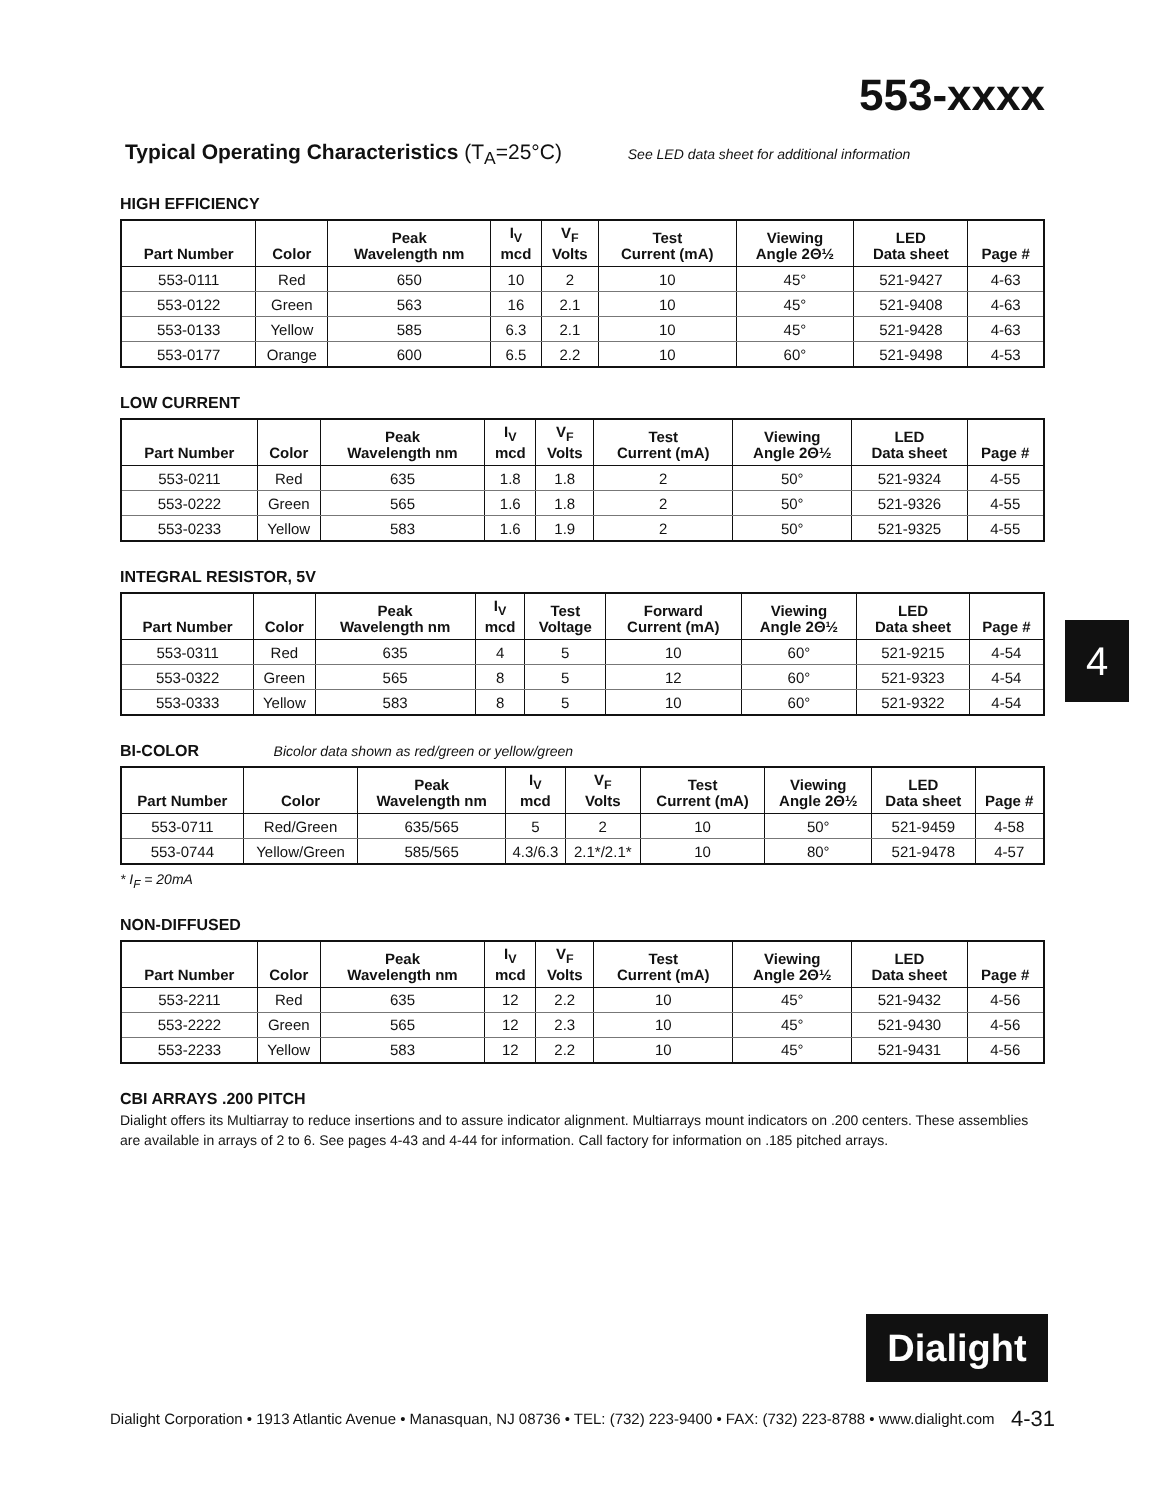553-xxxx
Typical Operating Characteristics (T<sub>A</sub>=25°C) See LED data sheet for additional information
HIGH EFFICIENCY
| Part Number | Color | Peak Wavelength nm | I<sub>V</sub> mcd | V<sub>F</sub> Volts | Test Current (mA) | Viewing Angle 2Θ½ | LED Data sheet | Page # |
| --- | --- | --- | --- | --- | --- | --- | --- | --- |
| 553-0111 | Red | 650 | 10 | 2 | 10 | 45° | 521-9427 | 4-63 |
| 553-0122 | Green | 563 | 16 | 2.1 | 10 | 45° | 521-9408 | 4-63 |
| 553-0133 | Yellow | 585 | 6.3 | 2.1 | 10 | 45° | 521-9428 | 4-63 |
| 553-0177 | Orange | 600 | 6.5 | 2.2 | 10 | 60° | 521-9498 | 4-53 |
LOW CURRENT
| Part Number | Color | Peak Wavelength nm | I<sub>V</sub> mcd | V<sub>F</sub> Volts | Test Current (mA) | Viewing Angle 2Θ½ | LED Data sheet | Page # |
| --- | --- | --- | --- | --- | --- | --- | --- | --- |
| 553-0211 | Red | 635 | 1.8 | 1.8 | 2 | 50° | 521-9324 | 4-55 |
| 553-0222 | Green | 565 | 1.6 | 1.8 | 2 | 50° | 521-9326 | 4-55 |
| 553-0233 | Yellow | 583 | 1.6 | 1.9 | 2 | 50° | 521-9325 | 4-55 |
INTEGRAL RESISTOR, 5V
| Part Number | Color | Peak Wavelength nm | I<sub>V</sub> mcd | Test Voltage | Forward Current (mA) | Viewing Angle 2Θ½ | LED Data sheet | Page # |
| --- | --- | --- | --- | --- | --- | --- | --- | --- |
| 553-0311 | Red | 635 | 4 | 5 | 10 | 60° | 521-9215 | 4-54 |
| 553-0322 | Green | 565 | 8 | 5 | 12 | 60° | 521-9323 | 4-54 |
| 553-0333 | Yellow | 583 | 8 | 5 | 10 | 60° | 521-9322 | 4-54 |
BI-COLOR Bicolor data shown as red/green or yellow/green
| Part Number | Color | Peak Wavelength nm | I<sub>V</sub> mcd | V<sub>F</sub> Volts | Test Current (mA) | Viewing Angle 2Θ½ | LED Data sheet | Page # |
| --- | --- | --- | --- | --- | --- | --- | --- | --- |
| 553-0711 | Red/Green | 635/565 | 5 | 2 | 10 | 50° | 521-9459 | 4-58 |
| 553-0744 | Yellow/Green | 585/565 | 4.3/6.3 | 2.1*/2.1* | 10 | 80° | 521-9478 | 4-57 |
* I<sub>F</sub> = 20mA
NON-DIFFUSED
| Part Number | Color | Peak Wavelength nm | I<sub>V</sub> mcd | V<sub>F</sub> Volts | Test Current (mA) | Viewing Angle 2Θ½ | LED Data sheet | Page # |
| --- | --- | --- | --- | --- | --- | --- | --- | --- |
| 553-2211 | Red | 635 | 12 | 2.2 | 10 | 45° | 521-9432 | 4-56 |
| 553-2222 | Green | 565 | 12 | 2.3 | 10 | 45° | 521-9430 | 4-56 |
| 553-2233 | Yellow | 583 | 12 | 2.2 | 10 | 45° | 521-9431 | 4-56 |
CBI ARRAYS .200 PITCH
Dialight offers its Multiarray to reduce insertions and to assure indicator alignment. Multiarrays mount indicators on .200 centers. These assemblies are available in arrays of 2 to 6. See pages 4-43 and 4-44 for information. Call factory for information on .185 pitched arrays.
4
Dialight
Dialight Corporation • 1913 Atlantic Avenue • Manasquan, NJ 08736 • TEL: (732) 223-9400 • FAX: (732) 223-8788 • www.dialight.com 4-31